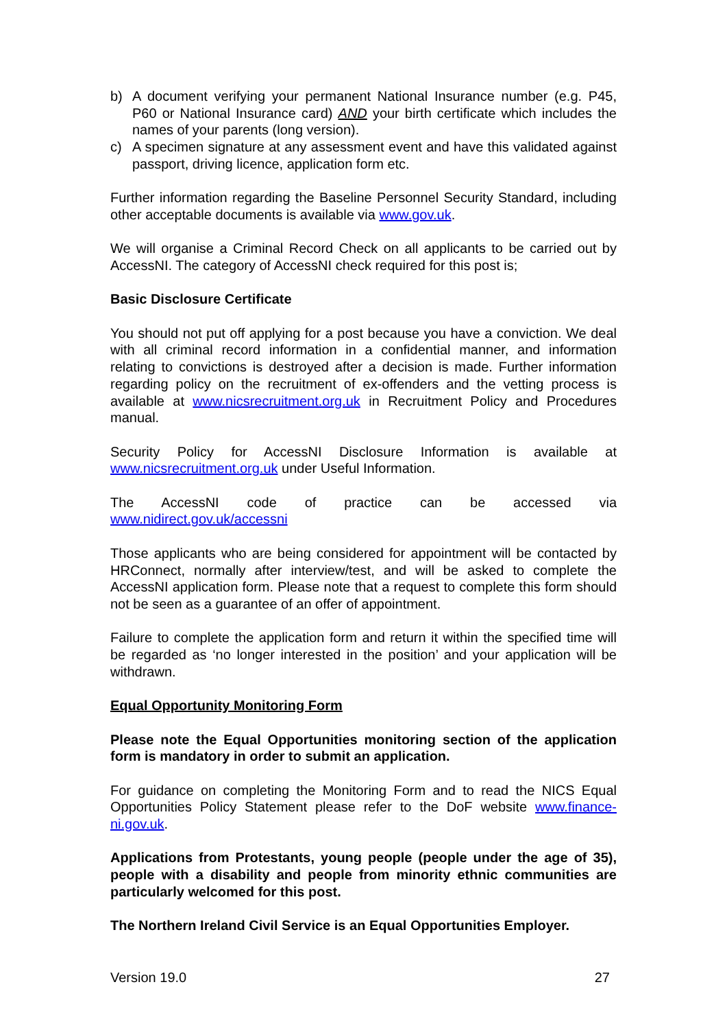b) A document verifying your permanent National Insurance number (e.g. P45, P60 or National Insurance card) AND your birth certificate which includes the names of your parents (long version).
c) A specimen signature at any assessment event and have this validated against passport, driving licence, application form etc.
Further information regarding the Baseline Personnel Security Standard, including other acceptable documents is available via www.gov.uk.
We will organise a Criminal Record Check on all applicants to be carried out by AccessNI. The category of AccessNI check required for this post is;
Basic Disclosure Certificate
You should not put off applying for a post because you have a conviction. We deal with all criminal record information in a confidential manner, and information relating to convictions is destroyed after a decision is made. Further information regarding policy on the recruitment of ex-offenders and the vetting process is available at www.nicsrecruitment.org.uk in Recruitment Policy and Procedures manual.
Security Policy for AccessNI Disclosure Information is available at www.nicsrecruitment.org.uk under Useful Information.
The AccessNI code of practice can be accessed via
www.nidirect.gov.uk/accessni
Those applicants who are being considered for appointment will be contacted by HRConnect, normally after interview/test, and will be asked to complete the AccessNI application form. Please note that a request to complete this form should not be seen as a guarantee of an offer of appointment.
Failure to complete the application form and return it within the specified time will be regarded as ‘no longer interested in the position’ and your application will be withdrawn.
Equal Opportunity Monitoring Form
Please note the Equal Opportunities monitoring section of the application form is mandatory in order to submit an application.
For guidance on completing the Monitoring Form and to read the NICS Equal Opportunities Policy Statement please refer to the DoF website www.finance-ni.gov.uk.
Applications from Protestants, young people (people under the age of 35), people with a disability and people from minority ethnic communities are particularly welcomed for this post.
The Northern Ireland Civil Service is an Equal Opportunities Employer.
Version 19.0 27